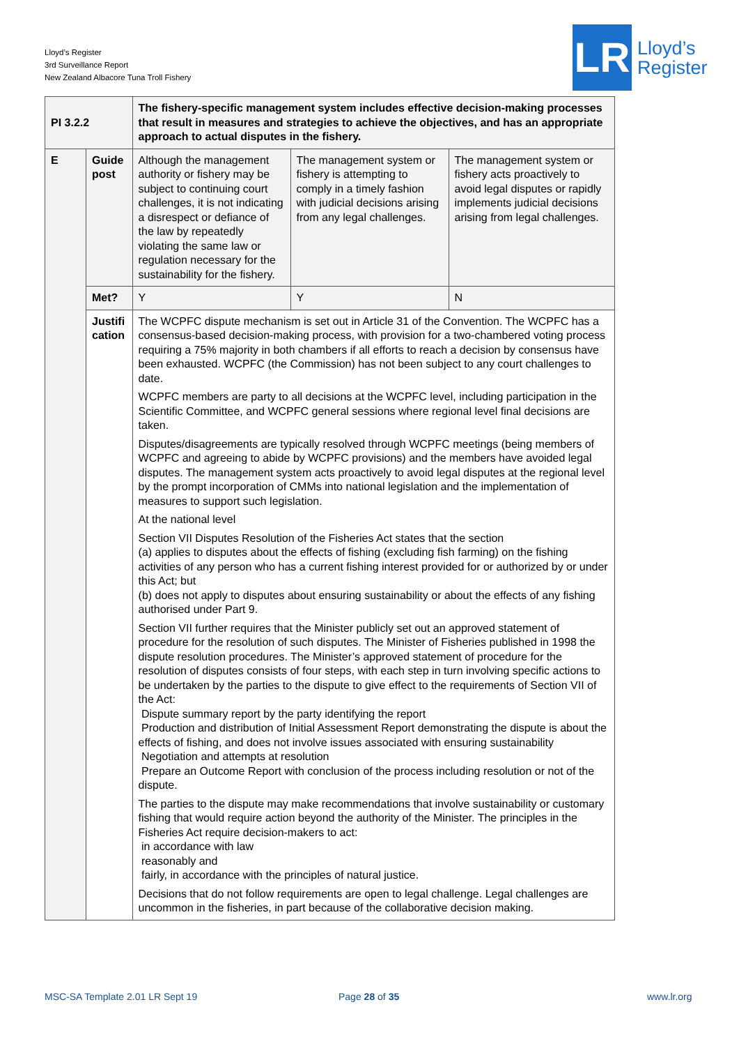Lloyd’s Register
3rd Surveillance Report
New Zealand Albacore Tuna Troll Fishery
LR
Lloyd’s
Register
| PI 3.2.2 | | The fishery-specific management system includes effective decision-making processes that result in measures and strategies to achieve the objectives, and has an appropriate approach to actual disputes in the fishery. | | |
| E | Guide post | Although the management authority or fishery may be subject to continuing court challenges, it is not indicating a disrespect or defiance of the law by repeatedly violating the same law or regulation necessary for the sustainability for the fishery. | The management system or fishery is attempting to comply in a timely fashion with judicial decisions arising from any legal challenges. | The management system or fishery acts proactively to avoid legal disputes or rapidly implements judicial decisions arising from legal challenges. |
| | Met? | Y | Y | N |
| | Justifi cation | The WCPFC dispute mechanism is set out in Article 31 of the Convention. The WCPFC has a consensus-based decision-making process, with provision for a two-chambered voting process requiring a 75% majority in both chambers if all efforts to reach a decision by consensus have been exhausted. WCPFC (the Commission) has not been subject to any court challenges to date. WCPFC members are party to all decisions at the WCPFC level, including participation in the Scientific Committee, and WCPFC general sessions where regional level final decisions are taken. Disputes/disagreements are typically resolved through WCPFC meetings (being members of WCPFC and agreeing to abide by WCPFC provisions) and the members have avoided legal disputes. The management system acts proactively to avoid legal disputes at the regional level by the prompt incorporation of CMMs into national legislation and the implementation of measures to support such legislation. At the national level Section VII Disputes Resolution of the Fisheries Act states that the section (a) applies to disputes about the effects of fishing (excluding fish farming) on the fishing activities of any person who has a current fishing interest provided for or authorized by or under this Act; but (b) does not apply to disputes about ensuring sustainability or about the effects of any fishing authorised under Part 9. Section VII further requires that the Minister publicly set out an approved statement of procedure for the resolution of such disputes. The Minister of Fisheries published in 1998 the dispute resolution procedures. The Minister’s approved statement of procedure for the resolution of disputes consists of four steps, with each step in turn involving specific actions to be undertaken by the parties to the dispute to give effect to the requirements of Section VII of the Act: Dispute summary report by the party identifying the report Production and distribution of Initial Assessment Report demonstrating the dispute is about the effects of fishing, and does not involve issues associated with ensuring sustainability Negotiation and attempts at resolution Prepare an Outcome Report with conclusion of the process including resolution or not of the dispute. The parties to the dispute may make recommendations that involve sustainability or customary fishing that would require action beyond the authority of the Minister. The principles in the Fisheries Act require decision-makers to act: in accordance with law reasonably and fairly, in accordance with the principles of natural justice. Decisions that do not follow requirements are open to legal challenge. Legal challenges are uncommon in the fisheries, in part because of the collaborative decision making. | | |
MSC-SA Template 2.01 LR Sept 19
Page 28 of 35 www.lr.org